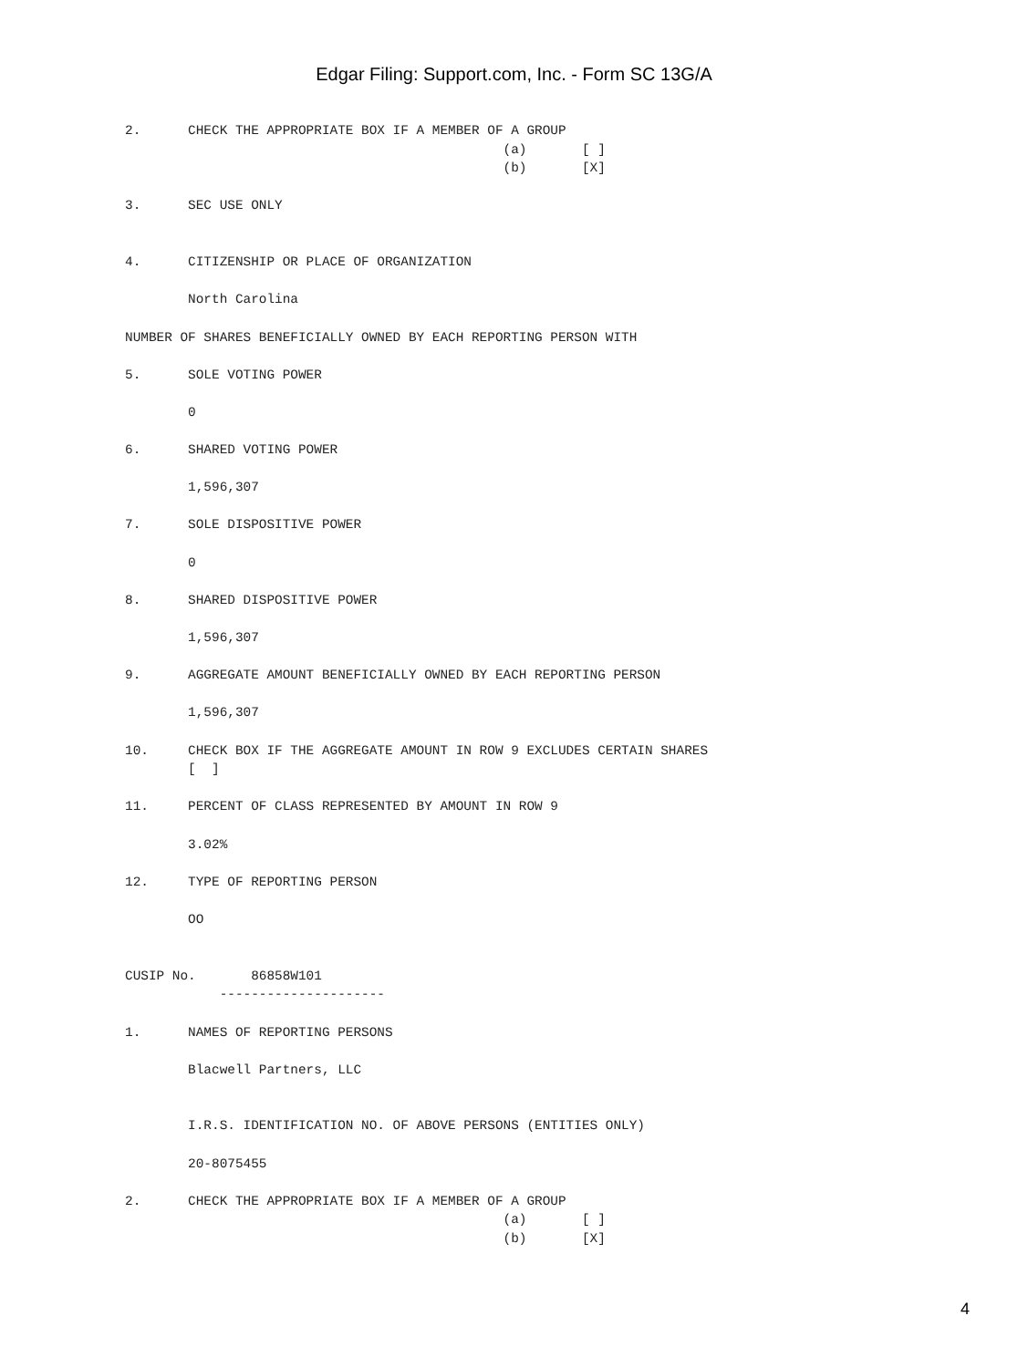Edgar Filing: Support.com, Inc. - Form SC 13G/A
2.      CHECK THE APPROPRIATE BOX IF A MEMBER OF A GROUP
                                                (a)       [ ]
                                                (b)       [X]

3.      SEC USE ONLY


4.      CITIZENSHIP OR PLACE OF ORGANIZATION

        North Carolina

NUMBER OF SHARES BENEFICIALLY OWNED BY EACH REPORTING PERSON WITH

5.      SOLE VOTING POWER

        0

6.      SHARED VOTING POWER

        1,596,307

7.      SOLE DISPOSITIVE POWER

        0

8.      SHARED DISPOSITIVE POWER

        1,596,307

9.      AGGREGATE AMOUNT BENEFICIALLY OWNED BY EACH REPORTING PERSON

        1,596,307

10.     CHECK BOX IF THE AGGREGATE AMOUNT IN ROW 9 EXCLUDES CERTAIN SHARES
        [  ]

11.     PERCENT OF CLASS REPRESENTED BY AMOUNT IN ROW 9

        3.02%

12.     TYPE OF REPORTING PERSON

        OO


CUSIP No.       86858W101
            ---------------------

1.      NAMES OF REPORTING PERSONS

        Blacwell Partners, LLC


        I.R.S. IDENTIFICATION NO. OF ABOVE PERSONS (ENTITIES ONLY)

        20-8075455

2.      CHECK THE APPROPRIATE BOX IF A MEMBER OF A GROUP
                                                (a)       [ ]
                                                (b)       [X]
4